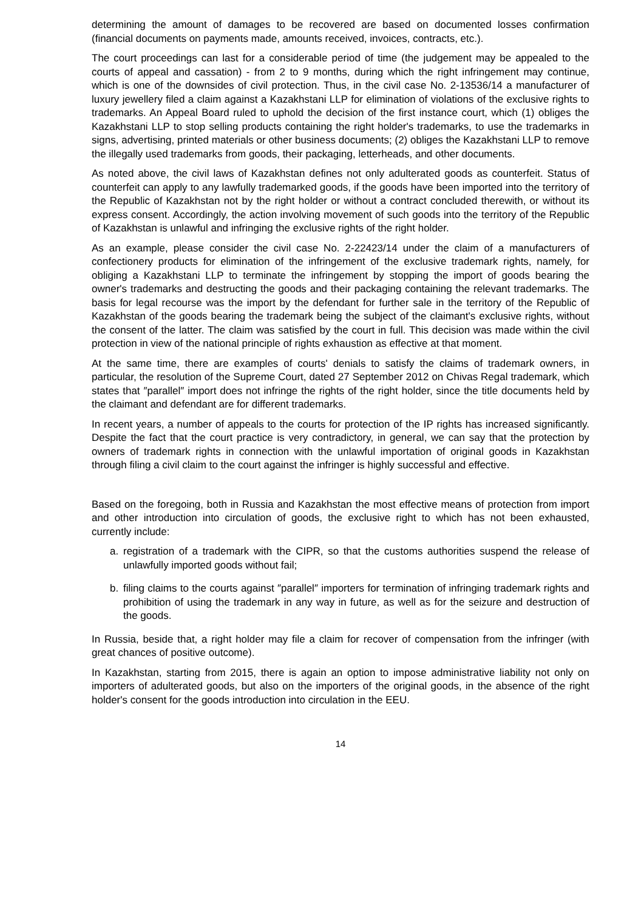determining the amount of damages to be recovered are based on documented losses confirmation (financial documents on payments made, amounts received, invoices, contracts, etc.).
The court proceedings can last for a considerable period of time (the judgement may be appealed to the courts of appeal and cassation) - from 2 to 9 months, during which the right infringement may continue, which is one of the downsides of civil protection. Thus, in the civil case No. 2-13536/14 a manufacturer of luxury jewellery filed a claim against a Kazakhstani LLP for elimination of violations of the exclusive rights to trademarks. An Appeal Board ruled to uphold the decision of the first instance court, which (1) obliges the Kazakhstani LLP to stop selling products containing the right holder's trademarks, to use the trademarks in signs, advertising, printed materials or other business documents; (2) obliges the Kazakhstani LLP to remove the illegally used trademarks from goods, their packaging, letterheads, and other documents.
As noted above, the civil laws of Kazakhstan defines not only adulterated goods as counterfeit. Status of counterfeit can apply to any lawfully trademarked goods, if the goods have been imported into the territory of the Republic of Kazakhstan not by the right holder or without a contract concluded therewith, or without its express consent. Accordingly, the action involving movement of such goods into the territory of the Republic of Kazakhstan is unlawful and infringing the exclusive rights of the right holder.
As an example, please consider the civil case No. 2-22423/14 under the claim of a manufacturers of confectionery products for elimination of the infringement of the exclusive trademark rights, namely, for obliging a Kazakhstani LLP to terminate the infringement by stopping the import of goods bearing the owner's trademarks and destructing the goods and their packaging containing the relevant trademarks. The basis for legal recourse was the import by the defendant for further sale in the territory of the Republic of Kazakhstan of the goods bearing the trademark being the subject of the claimant's exclusive rights, without the consent of the latter. The claim was satisfied by the court in full. This decision was made within the civil protection in view of the national principle of rights exhaustion as effective at that moment.
At the same time, there are examples of courts' denials to satisfy the claims of trademark owners, in particular, the resolution of the Supreme Court, dated 27 September 2012 on Chivas Regal trademark, which states that ″parallel″ import does not infringe the rights of the right holder, since the title documents held by the claimant and defendant are for different trademarks.
In recent years, a number of appeals to the courts for protection of the IP rights has increased significantly. Despite the fact that the court practice is very contradictory, in general, we can say that the protection by owners of trademark rights in connection with the unlawful importation of original goods in Kazakhstan through filing a civil claim to the court against the infringer is highly successful and effective.
Based on the foregoing, both in Russia and Kazakhstan the most effective means of protection from import and other introduction into circulation of goods, the exclusive right to which has not been exhausted, currently include:
a. registration of a trademark with the CIPR, so that the customs authorities suspend the release of unlawfully imported goods without fail;
b. filing claims to the courts against ″parallel″ importers for termination of infringing trademark rights and prohibition of using the trademark in any way in future, as well as for the seizure and destruction of the goods.
In Russia, beside that, a right holder may file a claim for recover of compensation from the infringer (with great chances of positive outcome).
In Kazakhstan, starting from 2015, there is again an option to impose administrative liability not only on importers of adulterated goods, but also on the importers of the original goods, in the absence of the right holder's consent for the goods introduction into circulation in the EEU.
14